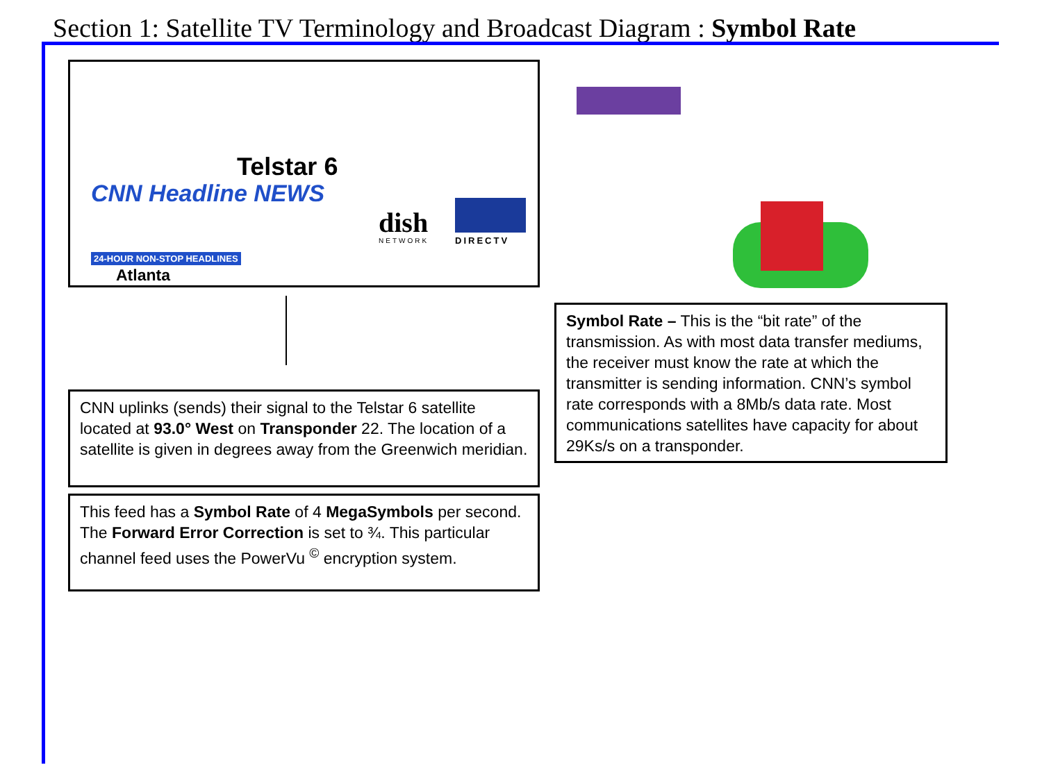Section 1: Satellite TV Terminology and Broadcast Diagram : Symbol Rate
Telstar 6
CNN Headline NEWS
24-HOUR NON-STOP HEADLINES
Atlanta
dish
NETWORK DIRECTV
Symbol Rate – This is the “bit rate” of the transmission. As with most data transfer mediums, the receiver must know the rate at which the transmitter is sending information. CNN’s symbol rate corresponds with a 8Mb/s data rate. Most communications satellites have capacity for about 29Ks/s on a transponder.
CNN uplinks (sends) their signal to the Telstar 6 satellite located at 93.0° West on Transponder 22. The location of a satellite is given in degrees away from the Greenwich meridian.
This feed has a Symbol Rate of 4 MegaSymbols per second. The Forward Error Correction is set to ¾. This particular channel feed uses the PowerVu <sup>©</sup> encryption system.